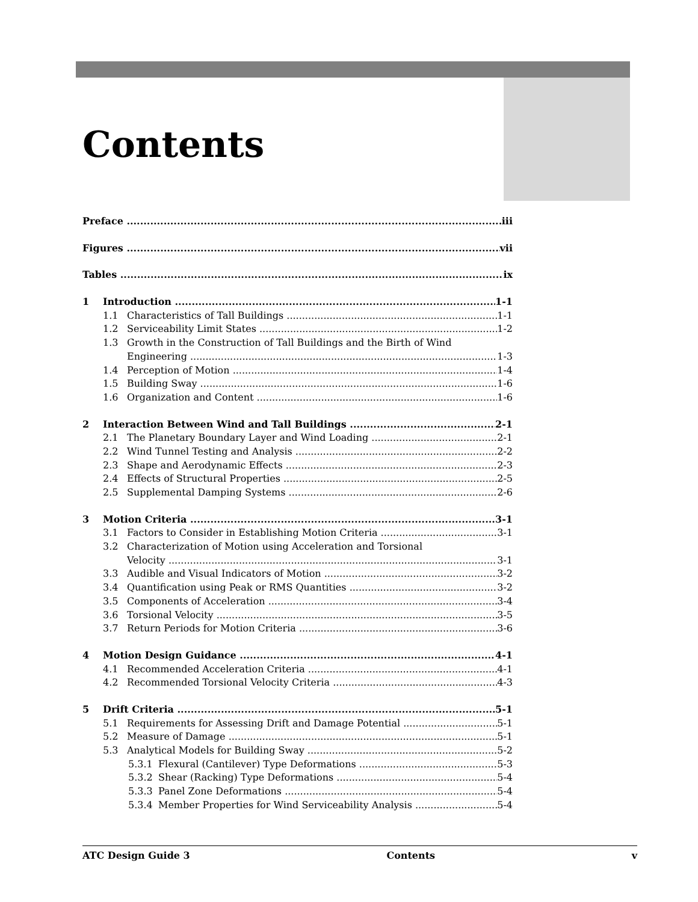Contents
Preface iii
Figures vii
Tables ix
1 Introduction 1-1
1.1 Characteristics of Tall Buildings 1-1
1.2 Serviceability Limit States 1-2
1.3 Growth in the Construction of Tall Buildings and the Birth of Wind
Engineering 1-3
1.4 Perception of Motion 1-4
1.5 Building Sway 1-6
1.6 Organization and Content 1-6
2 Interaction Between Wind and Tall Buildings 2-1
2.1 The Planetary Boundary Layer and Wind Loading 2-1
2.2 Wind Tunnel Testing and Analysis 2-2
2.3 Shape and Aerodynamic Effects 2-3
2.4 Effects of Structural Properties 2-5
2.5 Supplemental Damping Systems 2-6
3 Motion Criteria 3-1
3.1 Factors to Consider in Establishing Motion Criteria 3-1
3.2 Characterization of Motion using Acceleration and Torsional
Velocity 3-1
3.3 Audible and Visual Indicators of Motion 3-2
3.4 Quantification using Peak or RMS Quantities 3-2
3.5 Components of Acceleration 3-4
3.6 Torsional Velocity 3-5
3.7 Return Periods for Motion Criteria 3-6
4 Motion Design Guidance 4-1
4.1 Recommended Acceleration Criteria 4-1
4.2 Recommended Torsional Velocity Criteria 4-3
5 Drift Criteria 5-1
5.1 Requirements for Assessing Drift and Damage Potential 5-1
5.2 Measure of Damage 5-1
5.3 Analytical Models for Building Sway 5-2
5.3.1 Flexural (Cantilever) Type Deformations 5-3
5.3.2 Shear (Racking) Type Deformations 5-4
5.3.3 Panel Zone Deformations 5-4
5.3.4 Member Properties for Wind Serviceability Analysis 5-4
ATC Design Guide 3 Contents v